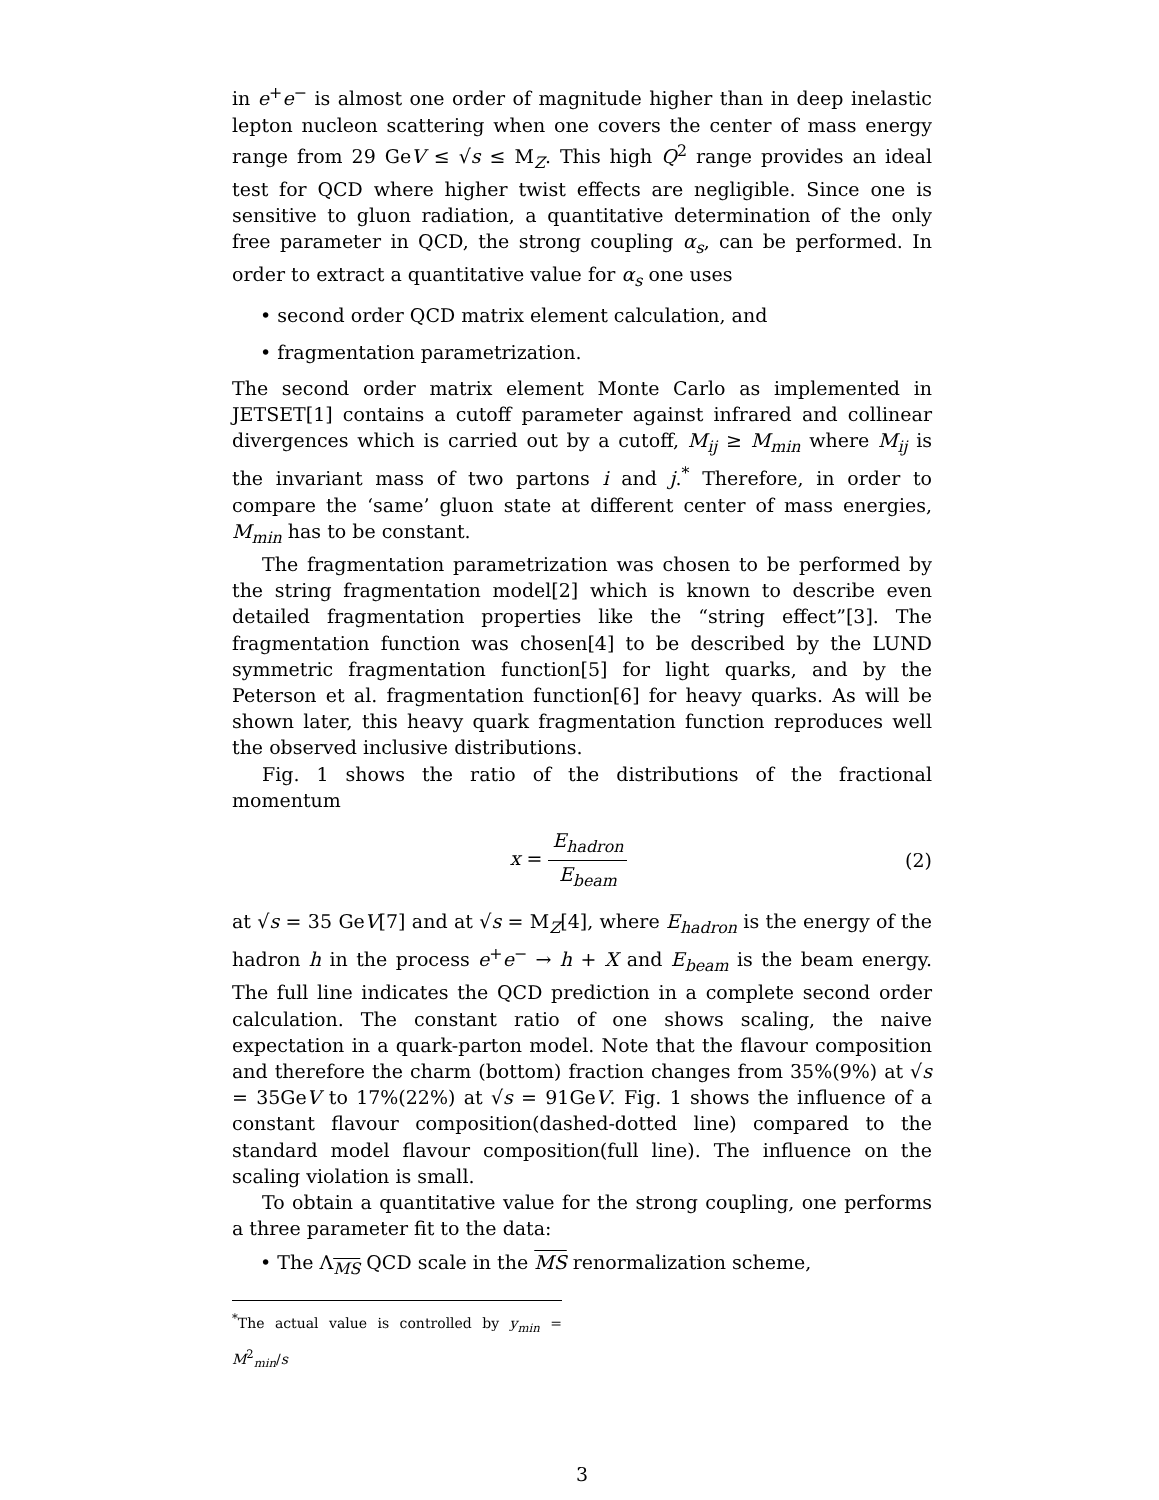in e<sup>+</sup>e<sup>−</sup> is almost one order of magnitude higher than in deep inelastic lepton nucleon scattering when one covers the center of mass energy range from 29 GeV ≤ √s ≤ M<sub>Z</sub>. This high Q<sup>2</sup> range provides an ideal test for QCD where higher twist effects are negligible. Since one is sensitive to gluon radiation, a quantitative determination of the only free parameter in QCD, the strong coupling α<sub>s</sub>, can be performed. In order to extract a quantitative value for α<sub>s</sub> one uses
• second order QCD matrix element calculation, and
• fragmentation parametrization.
The second order matrix element Monte Carlo as implemented in JETSET[1] contains a cutoff parameter against infrared and collinear divergences which is carried out by a cutoff, M<sub>ij</sub> ≥ M<sub>min</sub> where M<sub>ij</sub> is the invariant mass of two partons i and j.<sup>*</sup> Therefore, in order to compare the ‘same’ gluon state at different center of mass energies, M<sub>min</sub> has to be constant.
The fragmentation parametrization was chosen to be performed by the string fragmentation model[2] which is known to describe even detailed fragmentation properties like the “string effect”[3]. The fragmentation function was chosen[4] to be described by the LUND symmetric fragmentation function[5] for light quarks, and by the Peterson et al. fragmentation function[6] for heavy quarks. As will be shown later, this heavy quark fragmentation function reproduces well the observed inclusive distributions.
Fig. 1 shows the ratio of the distributions of the fractional momentum
x = E<sub>hadron</sub> E<sub>beam</sub> (2)
at √s = 35 GeV[7] and at √s = M<sub>Z</sub>[4], where E<sub>hadron</sub> is the energy of the hadron h in the process e<sup>+</sup>e<sup>−</sup> → h + X and E<sub>beam</sub> is the beam energy. The full line indicates the QCD prediction in a complete second order calculation. The constant ratio of one shows scaling, the naive expectation in a quark-parton model. Note that the flavour composition and therefore the charm (bottom) fraction changes from 35%(9%) at √s = 35GeV to 17%(22%) at √s = 91GeV. Fig. 1 shows the influence of a constant flavour composition(dashed-dotted line) compared to the standard model flavour composition(full line). The influence on the scaling violation is small.
To obtain a quantitative value for the strong coupling, one performs a three parameter fit to the data:
• The Λ<sub>MS</sub> QCD scale in the MS renormalization scheme,
<sup>*</sup> The actual value is controlled by y<sub>min</sub> = M<sup>2</sup><sub>min</sub>/s
3